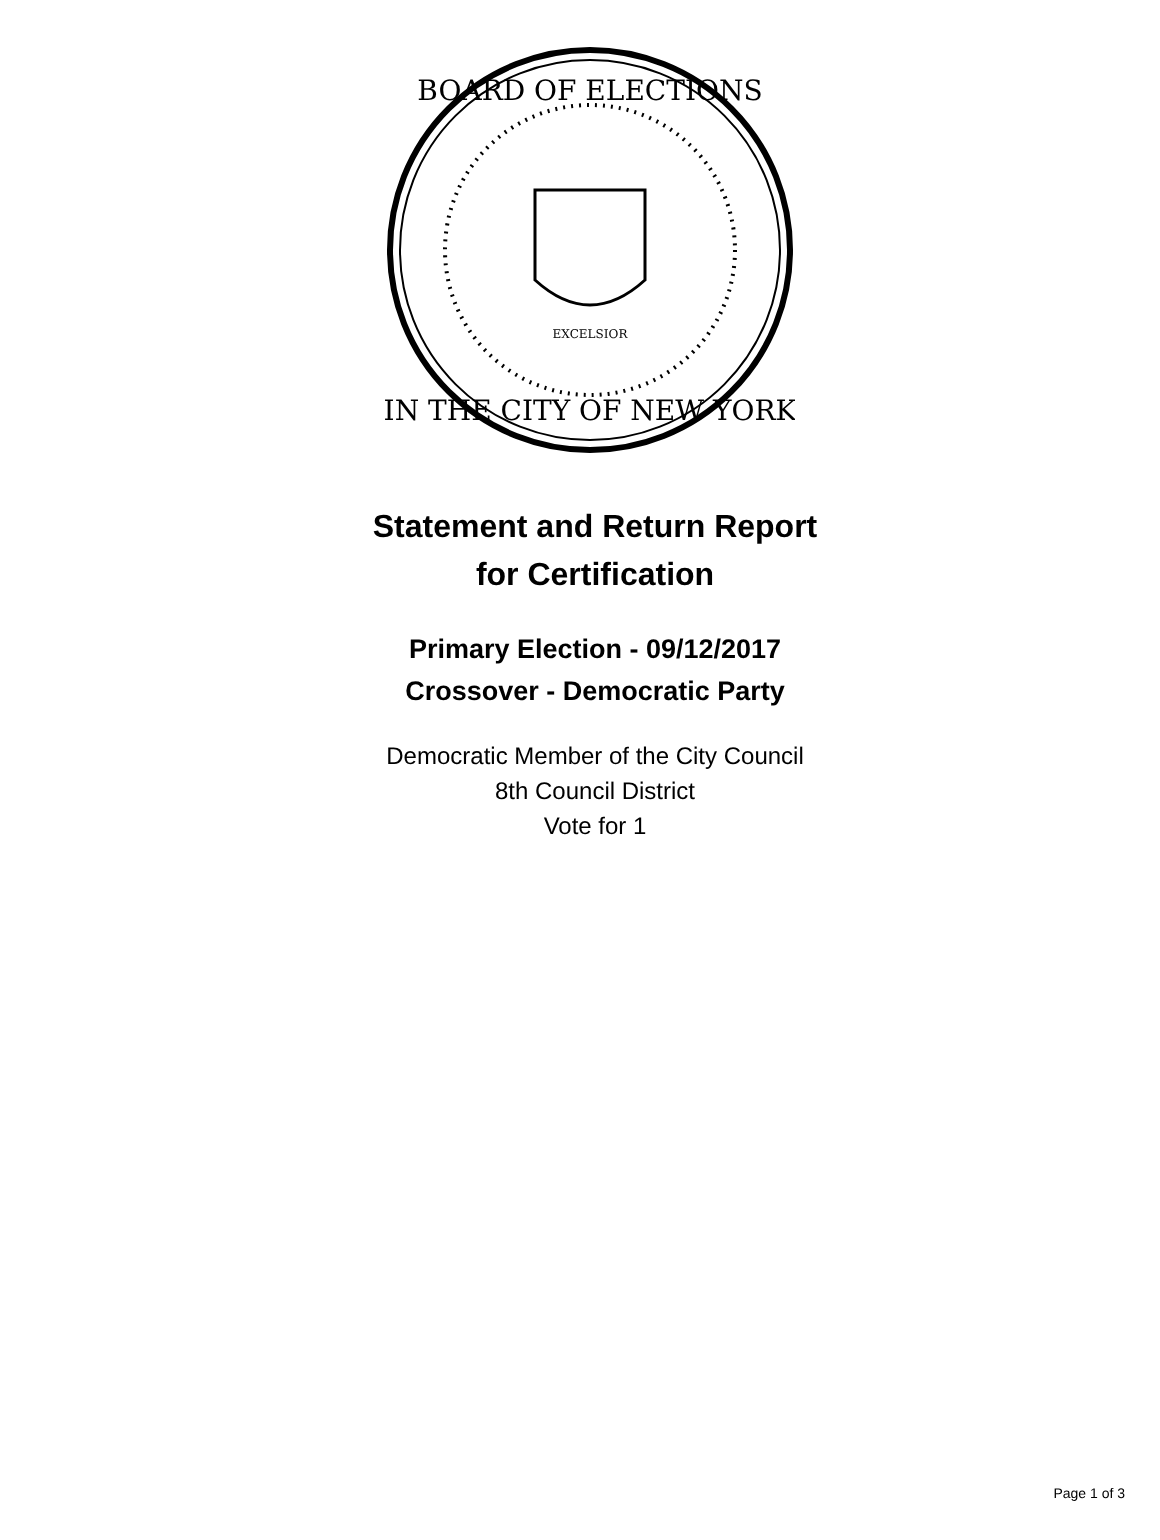BOARD OF ELECTIONS
IN THE CITY OF NEW YORK
EXCELSIOR
Statement and Return Report
for Certification
Primary Election - 09/12/2017
Crossover - Democratic Party
Democratic Member of the City Council
8th Council District
Vote for 1
Page 1 of 3